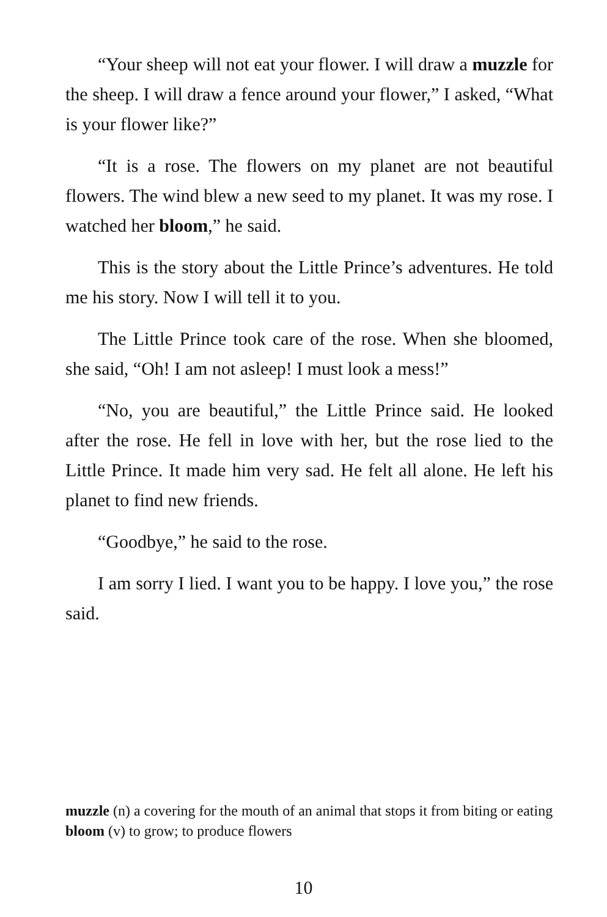“Your sheep will not eat your flower. I will draw a muzzle for the sheep. I will draw a fence around your flower,” I asked, “What is your flower like?”
“It is a rose. The flowers on my planet are not beautiful flowers. The wind blew a new seed to my planet. It was my rose. I watched her bloom,” he said.
This is the story about the Little Prince’s adventures. He told me his story. Now I will tell it to you.
The Little Prince took care of the rose. When she bloomed, she said, “Oh! I am not asleep! I must look a mess!”
“No, you are beautiful,” the Little Prince said. He looked after the rose. He fell in love with her, but the rose lied to the Little Prince. It made him very sad. He felt all alone. He left his planet to find new friends.
“Goodbye,” he said to the rose.
I am sorry I lied. I want you to be happy. I love you,” the rose said.
muzzle (n) a covering for the mouth of an animal that stops it from biting or eating
bloom (v) to grow; to produce flowers
10